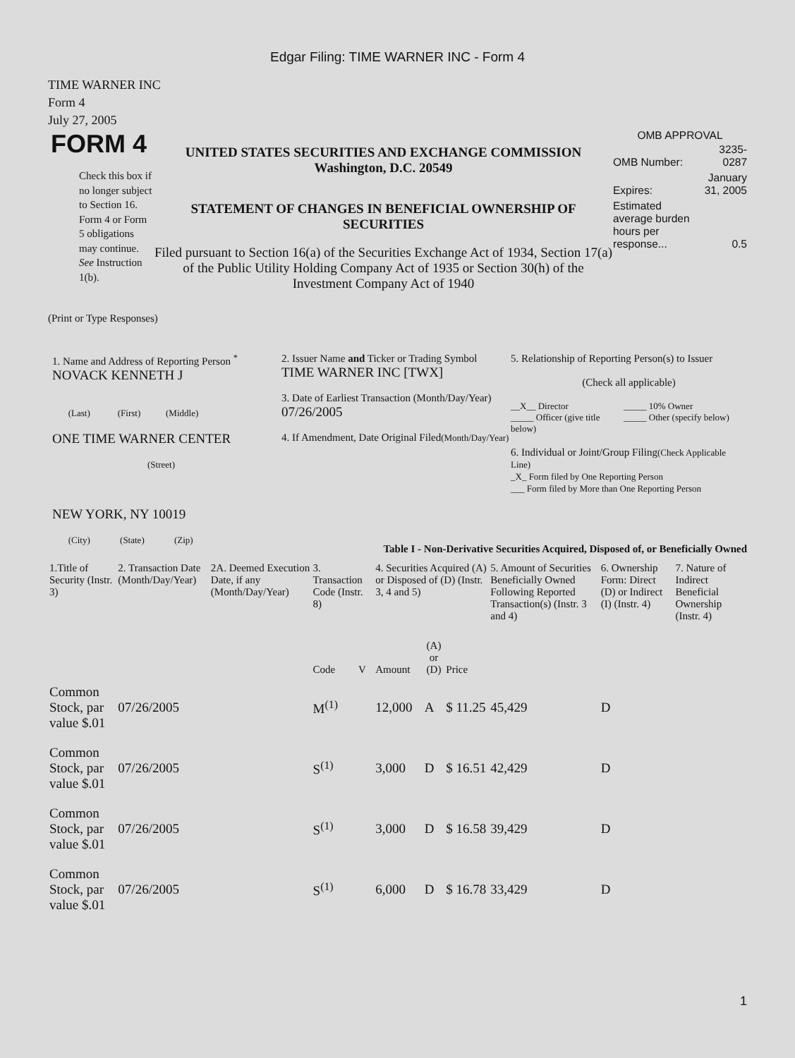Edgar Filing: TIME WARNER INC - Form 4
TIME WARNER INC
Form 4
July 27, 2005
FORM 4
Check this box if no longer subject to Section 16. Form 4 or Form 5 obligations may continue. See Instruction 1(b).
UNITED STATES SECURITIES AND EXCHANGE COMMISSION
Washington, D.C. 20549
STATEMENT OF CHANGES IN BENEFICIAL OWNERSHIP OF SECURITIES
Filed pursuant to Section 16(a) of the Securities Exchange Act of 1934, Section 17(a) of the Public Utility Holding Company Act of 1935 or Section 30(h) of the Investment Company Act of 1940
OMB APPROVAL
| OMB Number: | 3235-0287 |
| Expires: | January 31, 2005 |
| Estimated average burden hours per response... | 0.5 |
(Print or Type Responses)
1. Name and Address of Reporting Person <sup>*</sup>
NOVACK KENNETH J
(Last) (First) (Middle)
ONE TIME WARNER CENTER
(Street)
NEW YORK, NY 10019
(City) (State) (Zip)
2. Issuer Name and Ticker or Trading Symbol
TIME WARNER INC [TWX]
3. Date of Earliest Transaction (Month/Day/Year)
07/26/2005
4. If Amendment, Date Original Filed(Month/Day/Year)
5. Relationship of Reporting Person(s) to Issuer
(Check all applicable)
__X__ Director
_____ Officer (give title below)
_____ 10% Owner
_____ Other (specify below)
6. Individual or Joint/Group Filing(Check Applicable Line)
_X_ Form filed by One Reporting Person
___ Form filed by More than One Reporting Person
Table I - Non-Derivative Securities Acquired, Disposed of, or Beneficially Owned
| 1.Title of Security (Instr. 3) | 2. Transaction Date (Month/Day/Year) | 2A. Deemed Execution Date, if any (Month/Day/Year) | 3. Transaction Code (Instr. 8) | | 4. Securities Acquired (A) or Disposed of (D) (Instr. 3, 4 and 5) | | | 5. Amount of Securities Beneficially Owned Following Reported Transaction(s) (Instr. 3 and 4) | 6. Ownership Form: Direct (D) or Indirect (I) (Instr. 4) | 7. Nature of Indirect Beneficial Ownership (Instr. 4) |
| --- | --- | --- | --- | --- | --- | --- | --- | --- | --- | --- |
| | | | Code | V | Amount | (A) or (D) | Price | | | |
| Common Stock, par value $.01 | 07/26/2005 | | M<sup>(1)</sup> | | 12,000 | A | $ 11.25 | 45,429 | D | |
| Common Stock, par value $.01 | 07/26/2005 | | S<sup>(1)</sup> | | 3,000 | D | $ 16.51 | 42,429 | D | |
| Common Stock, par value $.01 | 07/26/2005 | | S<sup>(1)</sup> | | 3,000 | D | $ 16.58 | 39,429 | D | |
| Common Stock, par value $.01 | 07/26/2005 | | S<sup>(1)</sup> | | 6,000 | D | $ 16.78 | 33,429 | D | |
1